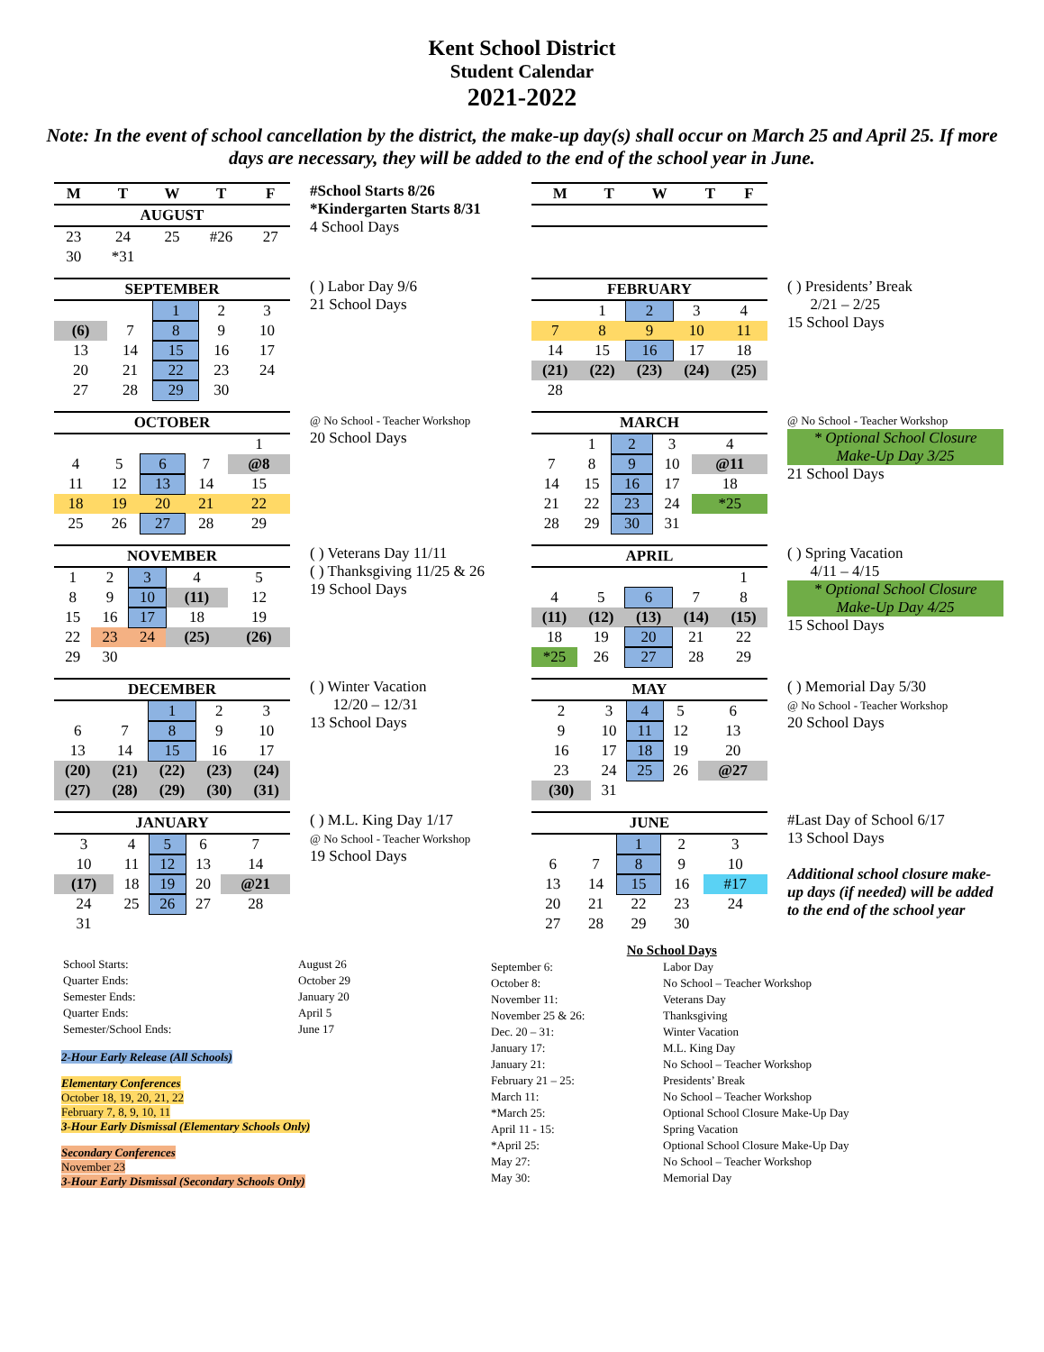Kent School District
Student Calendar
2021-2022
Note: In the event of school cancellation by the district, the make-up day(s) shall occur on March 25 and April 25. If more days are necessary, they will be added to the end of the school year in June.
| M | T | W | T | F |
| --- | --- | --- | --- | --- |
| AUGUST | | | | |
| 23 | 24 | 25 | #26 | 27 |
| 30 | *31 | | | |
#School Starts 8/26
*Kindergarten Starts 8/31
4 School Days
| SEPTEMBER | | | | |
| --- | --- | --- | --- | --- |
| | | 1 | 2 | 3 |
| (6) | 7 | 8 | 9 | 10 |
| 13 | 14 | 15 | 16 | 17 |
| 20 | 21 | 22 | 23 | 24 |
| 27 | 28 | 29 | 30 | |
( ) Labor Day 9/6
21 School Days
| OCTOBER | | | | |
| --- | --- | --- | --- | --- |
| | | | | 1 |
| 4 | 5 | 6 | 7 | @8 |
| 11 | 12 | 13 | 14 | 15 |
| 18 | 19 | 20 | 21 | 22 |
| 25 | 26 | 27 | 28 | 29 |
@ No School - Teacher Workshop
20 School Days
| NOVEMBER | | | | |
| --- | --- | --- | --- | --- |
| 1 | 2 | 3 | 4 | 5 |
| 8 | 9 | 10 | (11) | 12 |
| 15 | 16 | 17 | 18 | 19 |
| 22 | 23 | 24 | (25) | (26) |
| 29 | 30 | | | |
( ) Veterans Day 11/11
( ) Thanksgiving 11/25 & 26
19 School Days
| DECEMBER | | | | |
| --- | --- | --- | --- | --- |
| | | 1 | 2 | 3 |
| 6 | 7 | 8 | 9 | 10 |
| 13 | 14 | 15 | 16 | 17 |
| (20) | (21) | (22) | (23) | (24) |
| (27) | (28) | (29) | (30) | (31) |
( ) Winter Vacation
12/20 – 12/31
13 School Days
| JANUARY | | | | |
| --- | --- | --- | --- | --- |
| 3 | 4 | 5 | 6 | 7 |
| 10 | 11 | 12 | 13 | 14 |
| (17) | 18 | 19 | 20 | @21 |
| 24 | 25 | 26 | 27 | 28 |
| 31 | | | | |
( ) M.L. King Day 1/17
@ No School - Teacher Workshop
19 School Days
| M | T | W | T | F |
| --- | --- | --- | --- | --- |
| FEBRUARY | | | | |
| --- | --- | --- | --- | --- |
| | 1 | 2 | 3 | 4 |
| 7 | 8 | 9 | 10 | 11 |
| 14 | 15 | 16 | 17 | 18 |
| (21) | (22) | (23) | (24) | (25) |
| 28 | | | | |
( ) Presidents’ Break
2/21 – 2/25
15 School Days
| MARCH | | | | |
| --- | --- | --- | --- | --- |
| | 1 | 2 | 3 | 4 |
| 7 | 8 | 9 | 10 | @11 |
| 14 | 15 | 16 | 17 | 18 |
| 21 | 22 | 23 | 24 | *25 |
| 28 | 29 | 30 | 31 | |
@ No School - Teacher Workshop
* Optional School Closure
Make-Up Day 3/25
21 School Days
| APRIL | | | | |
| --- | --- | --- | --- | --- |
| | | | | 1 |
| 4 | 5 | 6 | 7 | 8 |
| (11) | (12) | (13) | (14) | (15) |
| 18 | 19 | 20 | 21 | 22 |
| *25 | 26 | 27 | 28 | 29 |
( ) Spring Vacation
4/11 – 4/15
* Optional School Closure
Make-Up Day 4/25
15 School Days
| MAY | | | | |
| --- | --- | --- | --- | --- |
| 2 | 3 | 4 | 5 | 6 |
| 9 | 10 | 11 | 12 | 13 |
| 16 | 17 | 18 | 19 | 20 |
| 23 | 24 | 25 | 26 | @27 |
| (30) | 31 | | | |
( ) Memorial Day 5/30
@ No School - Teacher Workshop
20 School Days
| JUNE | | | | |
| --- | --- | --- | --- | --- |
| | | 1 | 2 | 3 |
| 6 | 7 | 8 | 9 | 10 |
| 13 | 14 | 15 | 16 | #17 |
| 20 | 21 | 22 | 23 | 24 |
| 27 | 28 | 29 | 30 | |
#Last Day of School 6/17
13 School Days
Additional school closure make-up days (if needed) will be added to the end of the school year
| School Starts: | August 26 |
| Quarter Ends: | October 29 |
| Semester Ends: | January 20 |
| Quarter Ends: | April 5 |
| Semester/School Ends: | June 17 |
2-Hour Early Release (All Schools)
Elementary Conferences
October 18, 19, 20, 21, 22
February 7, 8, 9, 10, 11
3-Hour Early Dismissal (Elementary Schools Only)
Secondary Conferences
November 23
3-Hour Early Dismissal (Secondary Schools Only)
No School Days
| September 6: | Labor Day |
| October 8: | No School – Teacher Workshop |
| November 11: | Veterans Day |
| November 25 & 26: | Thanksgiving |
| Dec. 20 – 31: | Winter Vacation |
| January 17: | M.L. King Day |
| January 21: | No School – Teacher Workshop |
| February 21 – 25: | Presidents’ Break |
| March 11: | No School – Teacher Workshop |
| *March 25: | Optional School Closure Make-Up Day |
| April 11 - 15: | Spring Vacation |
| *April 25: | Optional School Closure Make-Up Day |
| May 27: | No School – Teacher Workshop |
| May 30: | Memorial Day |